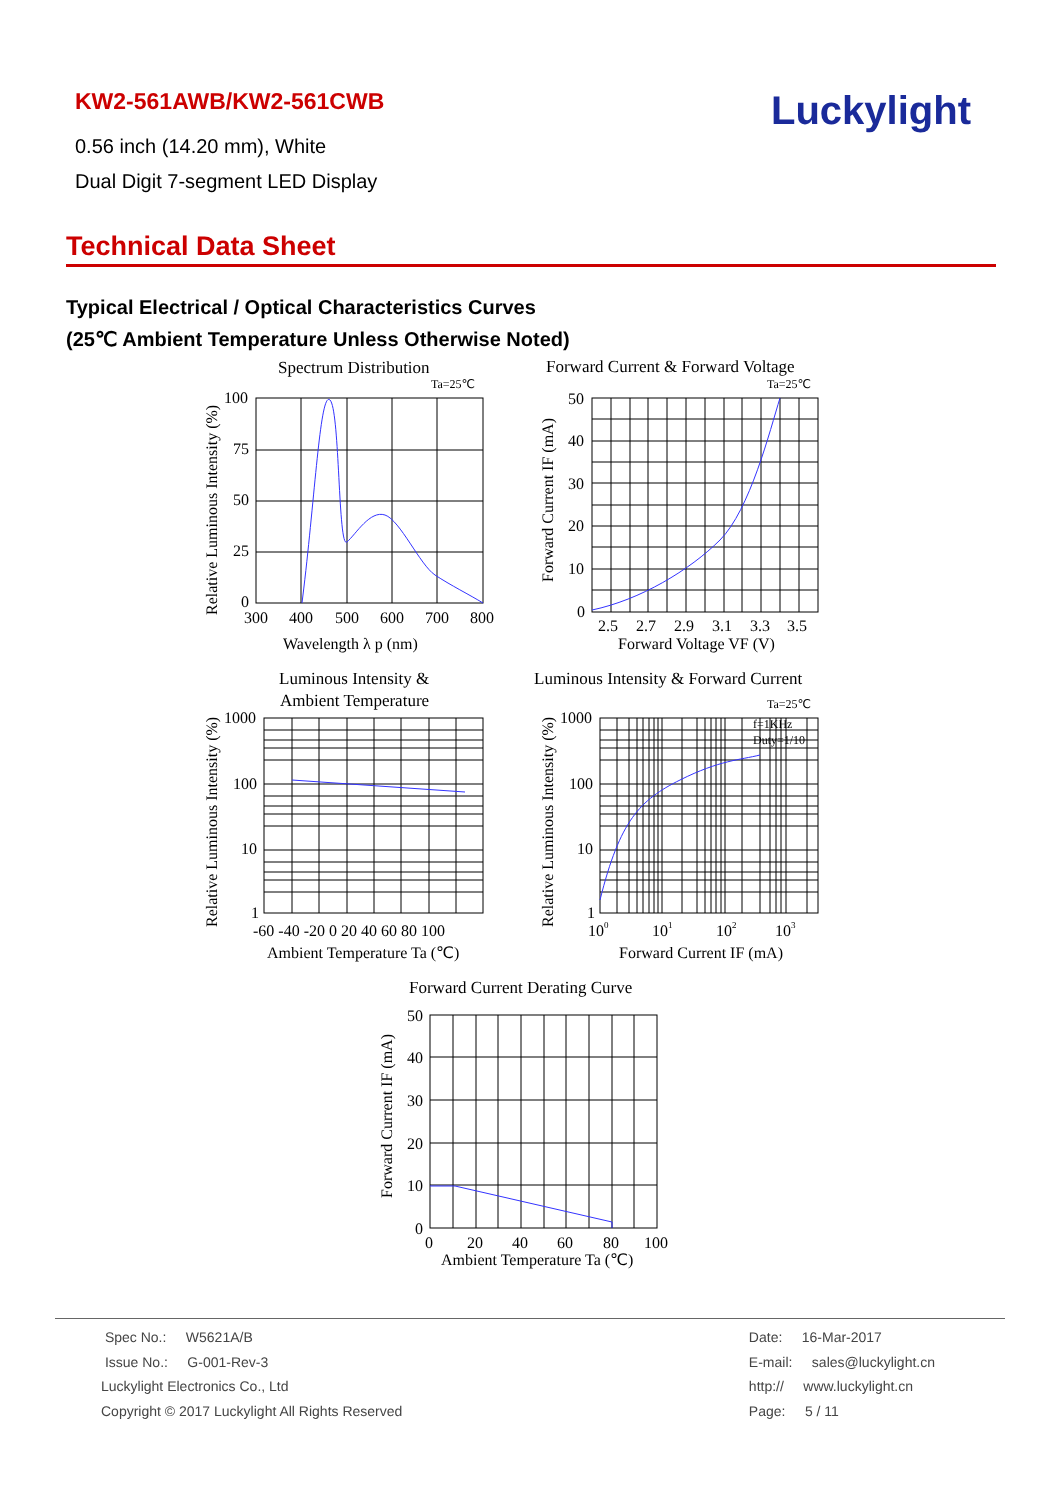KW2-561AWB/KW2-561CWB
0.56 inch (14.20 mm), White
Dual Digit 7-segment LED Display
Luckylight
Technical Data Sheet
Typical Electrical / Optical Characteristics Curves
(25℃ Ambient Temperature Unless Otherwise Noted)
Spectrum Distribution
Forward Current & Forward Voltage
Luminous Intensity &
Ambient Temperature
Luminous Intensity & Forward Current
Forward Current Derating Curve
Ta=25℃
Ta=25℃
Ta=25℃
f=1KHz
Duty=1/10
100
75
50
25
0
300
400
500
600
700
800
Wavelength λ p (nm)
Relative Luminous Intensity (%)
50
40
30
20
10
0
2.5
2.7
2.9
3.1
3.3
3.5
Forward Voltage VF (V)
Forward Current IF (mA)
1000
100
10
1
-60 -40 -20 0 20 40 60 80 100
Ambient Temperature Ta (℃)
Relative Luminous Intensity (%)
1000
100
10
1
100
101
102
103
Forward Current IF (mA)
Relative Luminous Intensity (%)
50
40
30
20
10
0
0
20
40
60
80
100
Ambient Temperature Ta (℃)
Forward Current IF (mA)
Spec No.: W5621A/B
Issue No.: G-001-Rev-3
Luckylight Electronics Co., Ltd
Copyright © 2017 Luckylight All Rights Reserved
Date: 16-Mar-2017
E-mail: sales@luckylight.cn
http:// www.luckylight.cn
Page: 5 / 11